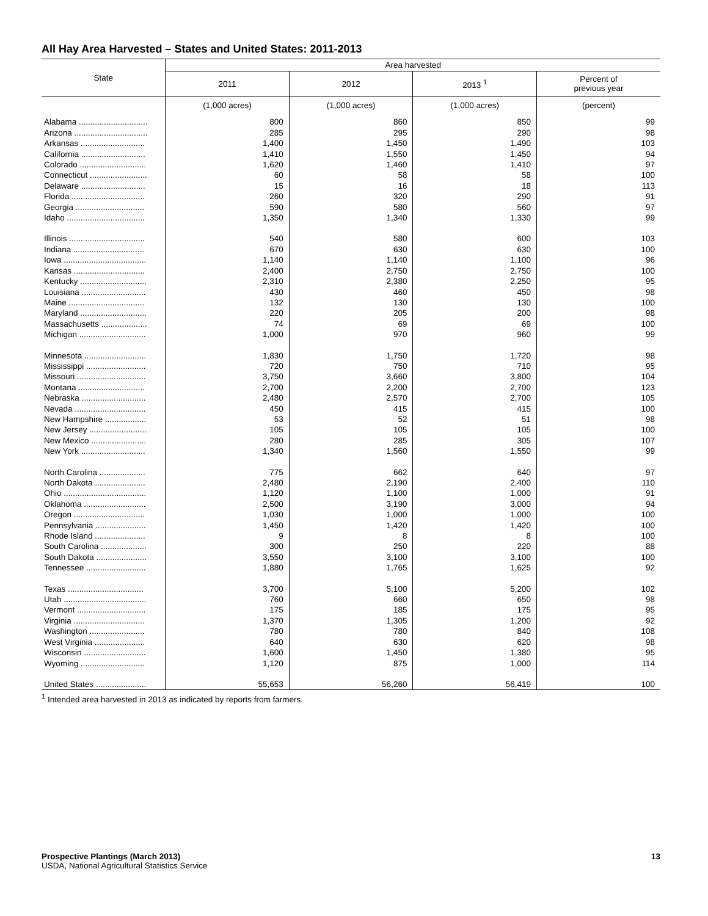All Hay Area Harvested – States and United States: 2011-2013
| State | Area harvested | | | |
| --- | --- | --- | --- | --- |
| | 2011 | 2012 | 2013 <sup>1</sup> | Percent of previous year |
| | (1,000 acres) | (1,000 acres) | (1,000 acres) | (percent) |
| Alabama .............................. | 800 | 860 | 850 | 99 |
| Arizona ................................ | 285 | 295 | 290 | 98 |
| Arkansas ............................ | 1,400 | 1,450 | 1,490 | 103 |
| California ............................ | 1,410 | 1,550 | 1,450 | 94 |
| Colorado ............................. | 1,620 | 1,460 | 1,410 | 97 |
| Connecticut ......................... | 60 | 58 | 58 | 100 |
| Delaware ............................ | 15 | 16 | 18 | 113 |
| Florida ................................ | 260 | 320 | 290 | 91 |
| Georgia .............................. | 590 | 580 | 560 | 97 |
| Idaho .................................. | 1,350 | 1,340 | 1,330 | 99 |
| Illinois ................................. | 540 | 580 | 600 | 103 |
| Indiana ............................... | 670 | 630 | 630 | 100 |
| Iowa .................................... | 1,140 | 1,140 | 1,100 | 96 |
| Kansas ............................... | 2,400 | 2,750 | 2,750 | 100 |
| Kentucky ............................. | 2,310 | 2,380 | 2,250 | 95 |
| Louisiana ............................ | 430 | 460 | 450 | 98 |
| Maine ................................. | 132 | 130 | 130 | 100 |
| Maryland ............................. | 220 | 205 | 200 | 98 |
| Massachusetts .................... | 74 | 69 | 69 | 100 |
| Michigan ............................. | 1,000 | 970 | 960 | 99 |
| Minnesota ........................... | 1,830 | 1,750 | 1,720 | 98 |
| Mississippi .......................... | 720 | 750 | 710 | 95 |
| Missouri .............................. | 3,750 | 3,660 | 3,800 | 104 |
| Montana ............................. | 2,700 | 2,200 | 2,700 | 123 |
| Nebraska ............................ | 2,480 | 2,570 | 2,700 | 105 |
| Nevada ............................... | 450 | 415 | 415 | 100 |
| New Hampshire .................. | 53 | 52 | 51 | 98 |
| New Jersey ......................... | 105 | 105 | 105 | 100 |
| New Mexico ........................ | 280 | 285 | 305 | 107 |
| New York ............................ | 1,340 | 1,560 | 1,550 | 99 |
| North Carolina .................... | 775 | 662 | 640 | 97 |
| North Dakota ...................... | 2,480 | 2,190 | 2,400 | 110 |
| Ohio .................................... | 1,120 | 1,100 | 1,000 | 91 |
| Oklahoma ........................... | 2,500 | 3,190 | 3,000 | 94 |
| Oregon ............................... | 1,030 | 1,000 | 1,000 | 100 |
| Pennsylvania ...................... | 1,450 | 1,420 | 1,420 | 100 |
| Rhode Island ...................... | 9 | 8 | 8 | 100 |
| South Carolina .................... | 300 | 250 | 220 | 88 |
| South Dakota ...................... | 3,550 | 3,100 | 3,100 | 100 |
| Tennessee .......................... | 1,880 | 1,765 | 1,625 | 92 |
| Texas ................................. | 3,700 | 5,100 | 5,200 | 102 |
| Utah .................................... | 760 | 660 | 650 | 98 |
| Vermont .............................. | 175 | 185 | 175 | 95 |
| Virginia ............................... | 1,370 | 1,305 | 1,200 | 92 |
| Washington ........................ | 780 | 780 | 840 | 108 |
| West Virginia ...................... | 640 | 630 | 620 | 98 |
| Wisconsin ........................... | 1,600 | 1,450 | 1,380 | 95 |
| Wyoming ............................ | 1,120 | 875 | 1,000 | 114 |
| United States ...................... | 55,653 | 56,260 | 56,419 | 100 |
<sup>1</sup> Intended area harvested in 2013 as indicated by reports from farmers.
Prospective Plantings (March 2013) 13
USDA, National Agricultural Statistics Service